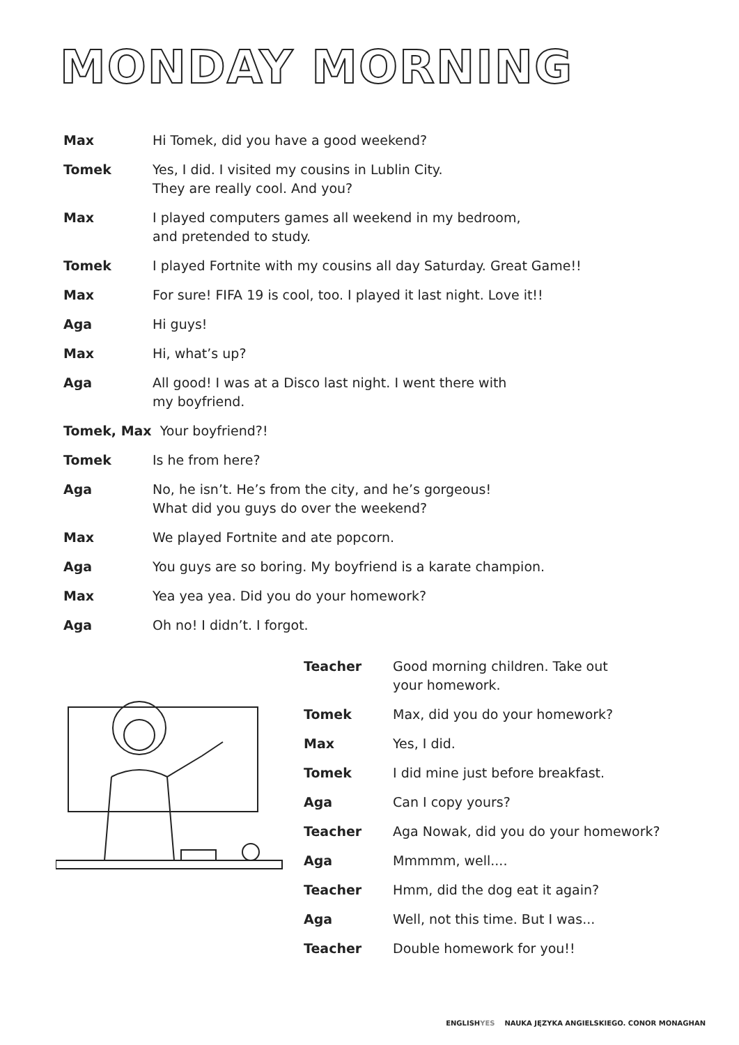MONDAY MORNING
Max Hi Tomek, did you have a good weekend?
Tomek Yes, I did. I visited my cousins in Lublin City.
They are really cool. And you?
Max I played computers games all weekend in my bedroom,
and pretended to study.
Tomek I played Fortnite with my cousins all day Saturday. Great Game!!
Max For sure! FIFA 19 is cool, too. I played it last night. Love it!!
Aga Hi guys!
Max Hi, what’s up?
Aga All good! I was at a Disco last night. I went there with
my boyfriend.
Tomek, Max Your boyfriend?!
Tomek Is he from here?
Aga No, he isn’t. He’s from the city, and he’s gorgeous!
What did you guys do over the weekend?
Max We played Fortnite and ate popcorn.
Aga You guys are so boring. My boyfriend is a karate champion.
Max Yea yea yea. Did you do your homework?
Aga Oh no! I didn’t. I forgot.
Teacher Good morning children. Take out
your homework.
Tomek Max, did you do your homework?
Max Yes, I did.
Tomek I did mine just before breakfast.
Aga Can I copy yours?
Teacher Aga Nowak, did you do your homework?
Aga Mmmmm, well....
Teacher Hmm, did the dog eat it again?
Aga Well, not this time. But I was...
Teacher Double homework for you!!
ENGLISHYES NAUKA JĘZYKA ANGIELSKIEGO. CONOR MONAGHAN